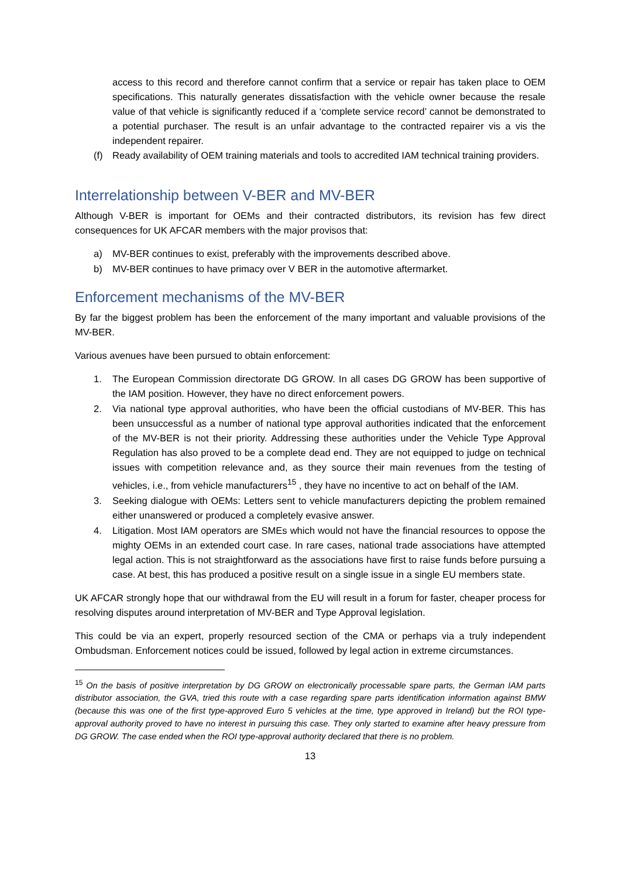access to this record and therefore cannot confirm that a service or repair has taken place to OEM specifications. This naturally generates dissatisfaction with the vehicle owner because the resale value of that vehicle is significantly reduced if a ‘complete service record’ cannot be demonstrated to a potential purchaser. The result is an unfair advantage to the contracted repairer vis a vis the independent repairer.
(f) Ready availability of OEM training materials and tools to accredited IAM technical training providers.
Interrelationship between V-BER and MV-BER
Although V-BER is important for OEMs and their contracted distributors, its revision has few direct consequences for UK AFCAR members with the major provisos that:
a) MV-BER continues to exist, preferably with the improvements described above.
b) MV-BER continues to have primacy over V BER in the automotive aftermarket.
Enforcement mechanisms of the MV-BER
By far the biggest problem has been the enforcement of the many important and valuable provisions of the MV-BER.
Various avenues have been pursued to obtain enforcement:
1. The European Commission directorate DG GROW. In all cases DG GROW has been supportive of the IAM position. However, they have no direct enforcement powers.
2. Via national type approval authorities, who have been the official custodians of MV-BER. This has been unsuccessful as a number of national type approval authorities indicated that the enforcement of the MV-BER is not their priority. Addressing these authorities under the Vehicle Type Approval Regulation has also proved to be a complete dead end. They are not equipped to judge on technical issues with competition relevance and, as they source their main revenues from the testing of vehicles, i.e., from vehicle manufacturers<sup>15</sup> , they have no incentive to act on behalf of the IAM.
3. Seeking dialogue with OEMs: Letters sent to vehicle manufacturers depicting the problem remained either unanswered or produced a completely evasive answer.
4. Litigation. Most IAM operators are SMEs which would not have the financial resources to oppose the mighty OEMs in an extended court case. In rare cases, national trade associations have attempted legal action. This is not straightforward as the associations have first to raise funds before pursuing a case. At best, this has produced a positive result on a single issue in a single EU members state.
UK AFCAR strongly hope that our withdrawal from the EU will result in a forum for faster, cheaper process for resolving disputes around interpretation of MV-BER and Type Approval legislation.
This could be via an expert, properly resourced section of the CMA or perhaps via a truly independent Ombudsman. Enforcement notices could be issued, followed by legal action in extreme circumstances.
<sup>15</sup> On the basis of positive interpretation by DG GROW on electronically processable spare parts, the German IAM parts distributor association, the GVA, tried this route with a case regarding spare parts identification information against BMW (because this was one of the first type-approved Euro 5 vehicles at the time, type approved in Ireland) but the ROI type-approval authority proved to have no interest in pursuing this case. They only started to examine after heavy pressure from DG GROW. The case ended when the ROI type-approval authority declared that there is no problem.
13